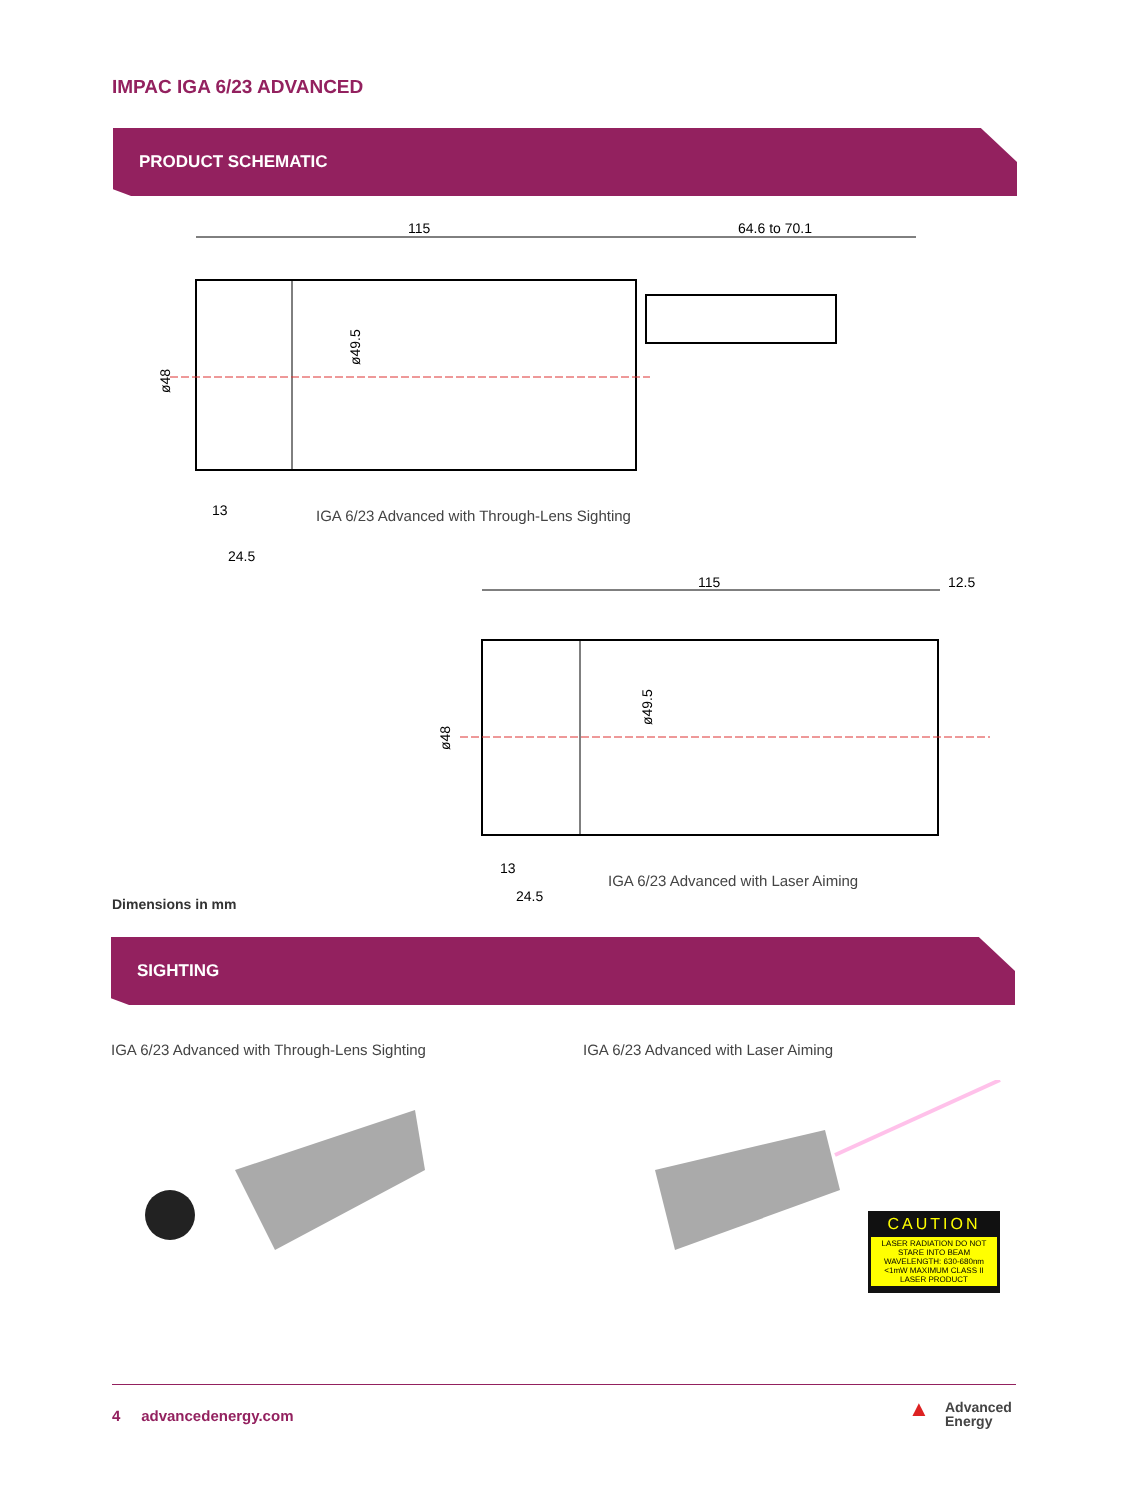IMPAC IGA 6/23 ADVANCED
PRODUCT SCHEMATIC
115
64.6 to 70.1
ø48
ø49.5
13
24.5
IGA 6/23 Advanced with Through-Lens Sighting
115
12.5
ø48
ø49.5
13
24.5
IGA 6/23 Advanced with Laser Aiming
Dimensions in mm
SIGHTING
IGA 6/23 Advanced with Through-Lens Sighting
IGA 6/23 Advanced with Laser Aiming
CAUTION
LASER RADIATION DO NOT STARE INTO BEAM
WAVELENGTH: 630-680nm <1mW MAXIMUM CLASS II LASER PRODUCT
4 advancedenergy.com
▲ Advanced
Energy